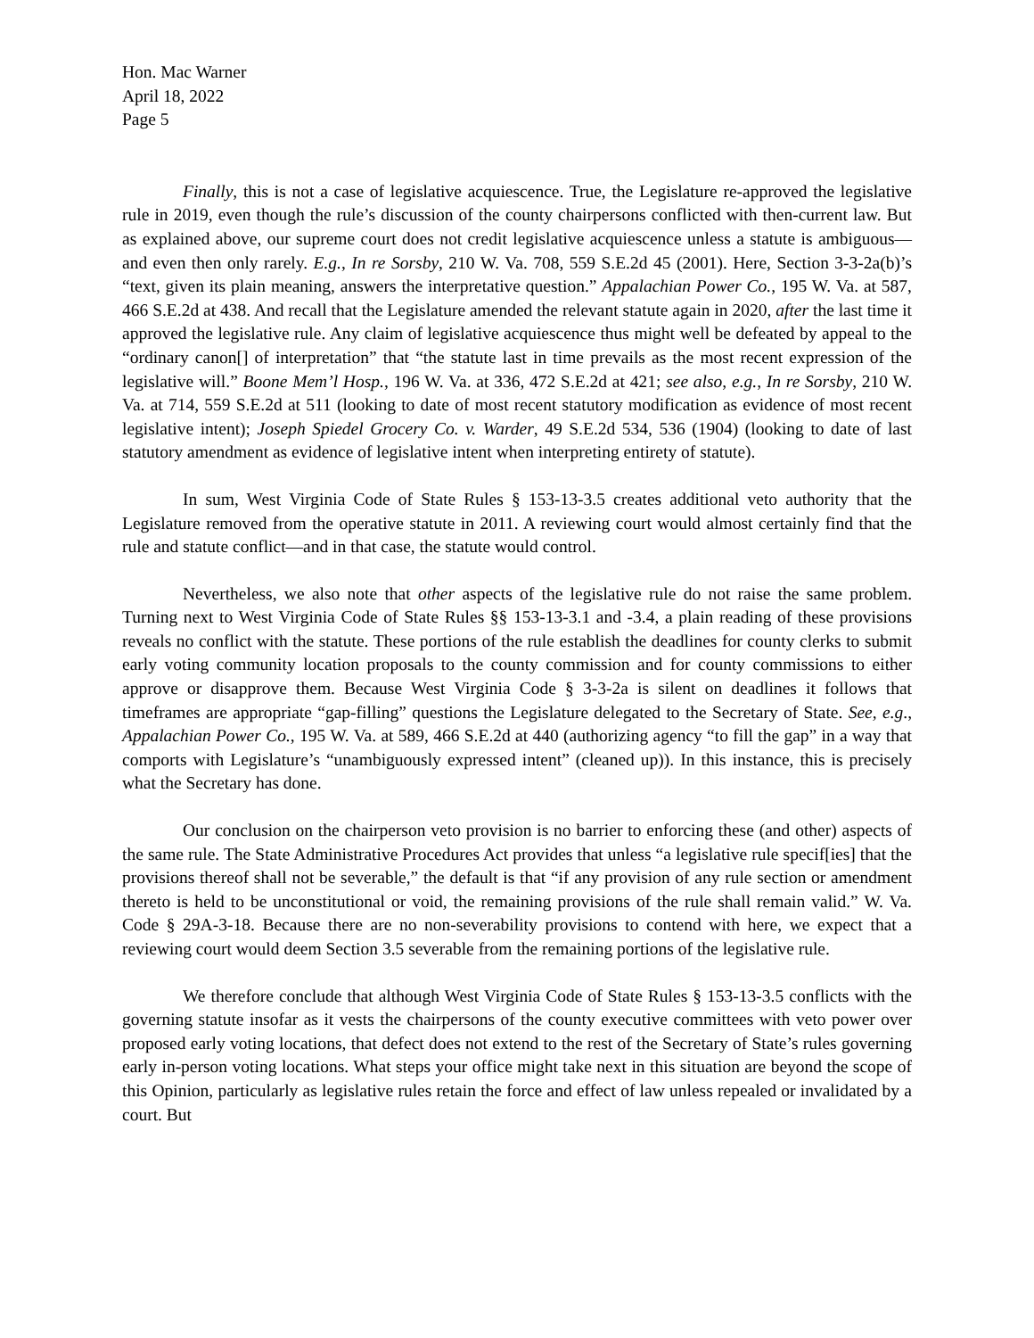Hon. Mac Warner
April 18, 2022
Page 5
Finally, this is not a case of legislative acquiescence. True, the Legislature re-approved the legislative rule in 2019, even though the rule’s discussion of the county chairpersons conflicted with then-current law. But as explained above, our supreme court does not credit legislative acquiescence unless a statute is ambiguous—and even then only rarely. E.g., In re Sorsby, 210 W. Va. 708, 559 S.E.2d 45 (2001). Here, Section 3-3-2a(b)’s “text, given its plain meaning, answers the interpretative question.” Appalachian Power Co., 195 W. Va. at 587, 466 S.E.2d at 438. And recall that the Legislature amended the relevant statute again in 2020, after the last time it approved the legislative rule. Any claim of legislative acquiescence thus might well be defeated by appeal to the “ordinary canon[] of interpretation” that “the statute last in time prevails as the most recent expression of the legislative will.” Boone Mem’l Hosp., 196 W. Va. at 336, 472 S.E.2d at 421; see also, e.g., In re Sorsby, 210 W. Va. at 714, 559 S.E.2d at 511 (looking to date of most recent statutory modification as evidence of most recent legislative intent); Joseph Spiedel Grocery Co. v. Warder, 49 S.E.2d 534, 536 (1904) (looking to date of last statutory amendment as evidence of legislative intent when interpreting entirety of statute).
In sum, West Virginia Code of State Rules § 153-13-3.5 creates additional veto authority that the Legislature removed from the operative statute in 2011. A reviewing court would almost certainly find that the rule and statute conflict—and in that case, the statute would control.
Nevertheless, we also note that other aspects of the legislative rule do not raise the same problem. Turning next to West Virginia Code of State Rules §§ 153-13-3.1 and -3.4, a plain reading of these provisions reveals no conflict with the statute. These portions of the rule establish the deadlines for county clerks to submit early voting community location proposals to the county commission and for county commissions to either approve or disapprove them. Because West Virginia Code § 3-3-2a is silent on deadlines it follows that timeframes are appropriate “gap-filling” questions the Legislature delegated to the Secretary of State. See, e.g., Appalachian Power Co., 195 W. Va. at 589, 466 S.E.2d at 440 (authorizing agency “to fill the gap” in a way that comports with Legislature’s “unambiguously expressed intent” (cleaned up)). In this instance, this is precisely what the Secretary has done.
Our conclusion on the chairperson veto provision is no barrier to enforcing these (and other) aspects of the same rule. The State Administrative Procedures Act provides that unless “a legislative rule specif[ies] that the provisions thereof shall not be severable,” the default is that “if any provision of any rule section or amendment thereto is held to be unconstitutional or void, the remaining provisions of the rule shall remain valid.” W. Va. Code § 29A-3-18. Because there are no non-severability provisions to contend with here, we expect that a reviewing court would deem Section 3.5 severable from the remaining portions of the legislative rule.
We therefore conclude that although West Virginia Code of State Rules § 153-13-3.5 conflicts with the governing statute insofar as it vests the chairpersons of the county executive committees with veto power over proposed early voting locations, that defect does not extend to the rest of the Secretary of State’s rules governing early in-person voting locations. What steps your office might take next in this situation are beyond the scope of this Opinion, particularly as legislative rules retain the force and effect of law unless repealed or invalidated by a court. But